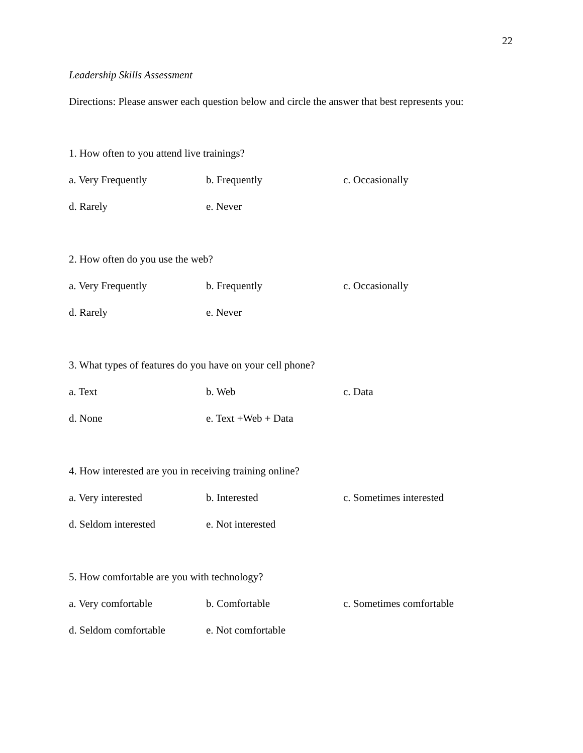22
Leadership Skills Assessment
Directions: Please answer each question below and circle the answer that best represents you:
1. How often to you attend live trainings?
a. Very Frequently b. Frequently c. Occasionally
d. Rarely e. Never
2. How often do you use the web?
a. Very Frequently b. Frequently c. Occasionally
d. Rarely e. Never
3. What types of features do you have on your cell phone?
a. Text b. Web c. Data
d. None e. Text +Web + Data
4. How interested are you in receiving training online?
a. Very interested b. Interested c. Sometimes interested
d. Seldom interested e. Not interested
5. How comfortable are you with technology?
a. Very comfortable b. Comfortable c. Sometimes comfortable
d. Seldom comfortable e. Not comfortable